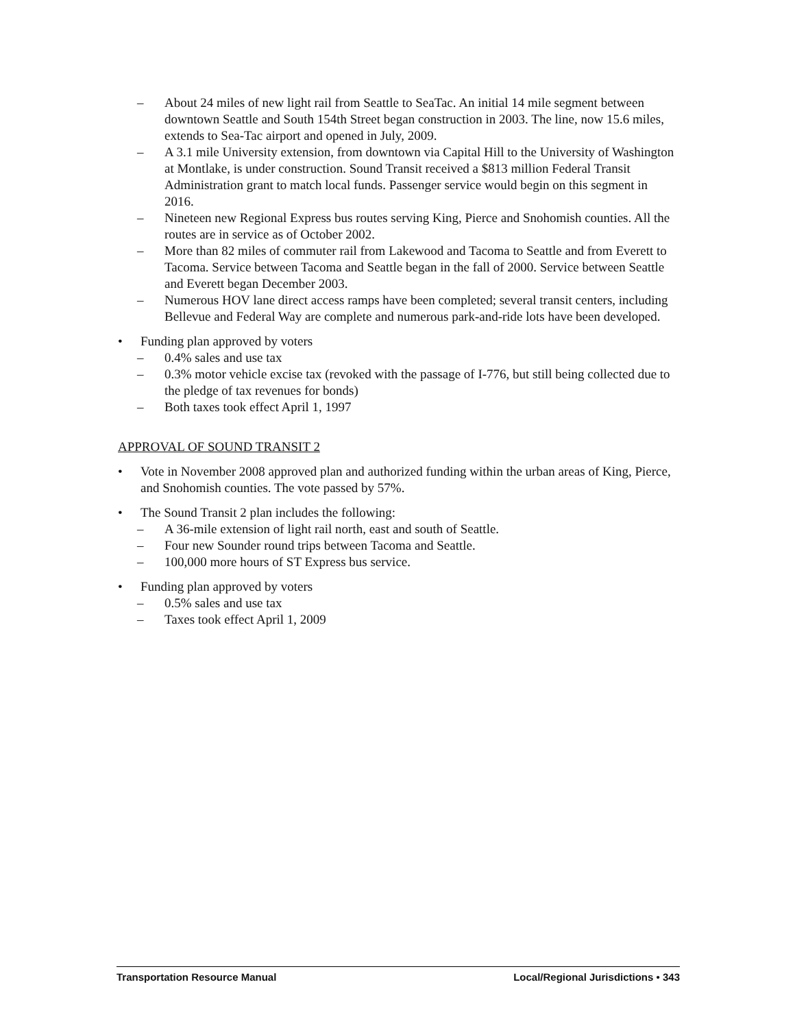– About 24 miles of new light rail from Seattle to SeaTac. An initial 14 mile segment between downtown Seattle and South 154th Street began construction in 2003. The line, now 15.6 miles, extends to Sea-Tac airport and opened in July, 2009.
– A 3.1 mile University extension, from downtown via Capital Hill to the University of Washington at Montlake, is under construction. Sound Transit received a $813 million Federal Transit Administration grant to match local funds. Passenger service would begin on this segment in 2016.
– Nineteen new Regional Express bus routes serving King, Pierce and Snohomish counties. All the routes are in service as of October 2002.
– More than 82 miles of commuter rail from Lakewood and Tacoma to Seattle and from Everett to Tacoma. Service between Tacoma and Seattle began in the fall of 2000. Service between Seattle and Everett began December 2003.
– Numerous HOV lane direct access ramps have been completed; several transit centers, including Bellevue and Federal Way are complete and numerous park-and-ride lots have been developed.
• Funding plan approved by voters
– 0.4% sales and use tax
– 0.3% motor vehicle excise tax (revoked with the passage of I-776, but still being collected due to the pledge of tax revenues for bonds)
– Both taxes took effect April 1, 1997
APPROVAL OF SOUND TRANSIT 2
• Vote in November 2008 approved plan and authorized funding within the urban areas of King, Pierce, and Snohomish counties. The vote passed by 57%.
• The Sound Transit 2 plan includes the following:
– A 36-mile extension of light rail north, east and south of Seattle.
– Four new Sounder round trips between Tacoma and Seattle.
– 100,000 more hours of ST Express bus service.
• Funding plan approved by voters
– 0.5% sales and use tax
– Taxes took effect April 1, 2009
Transportation Resource Manual Local/Regional Jurisdictions • 343